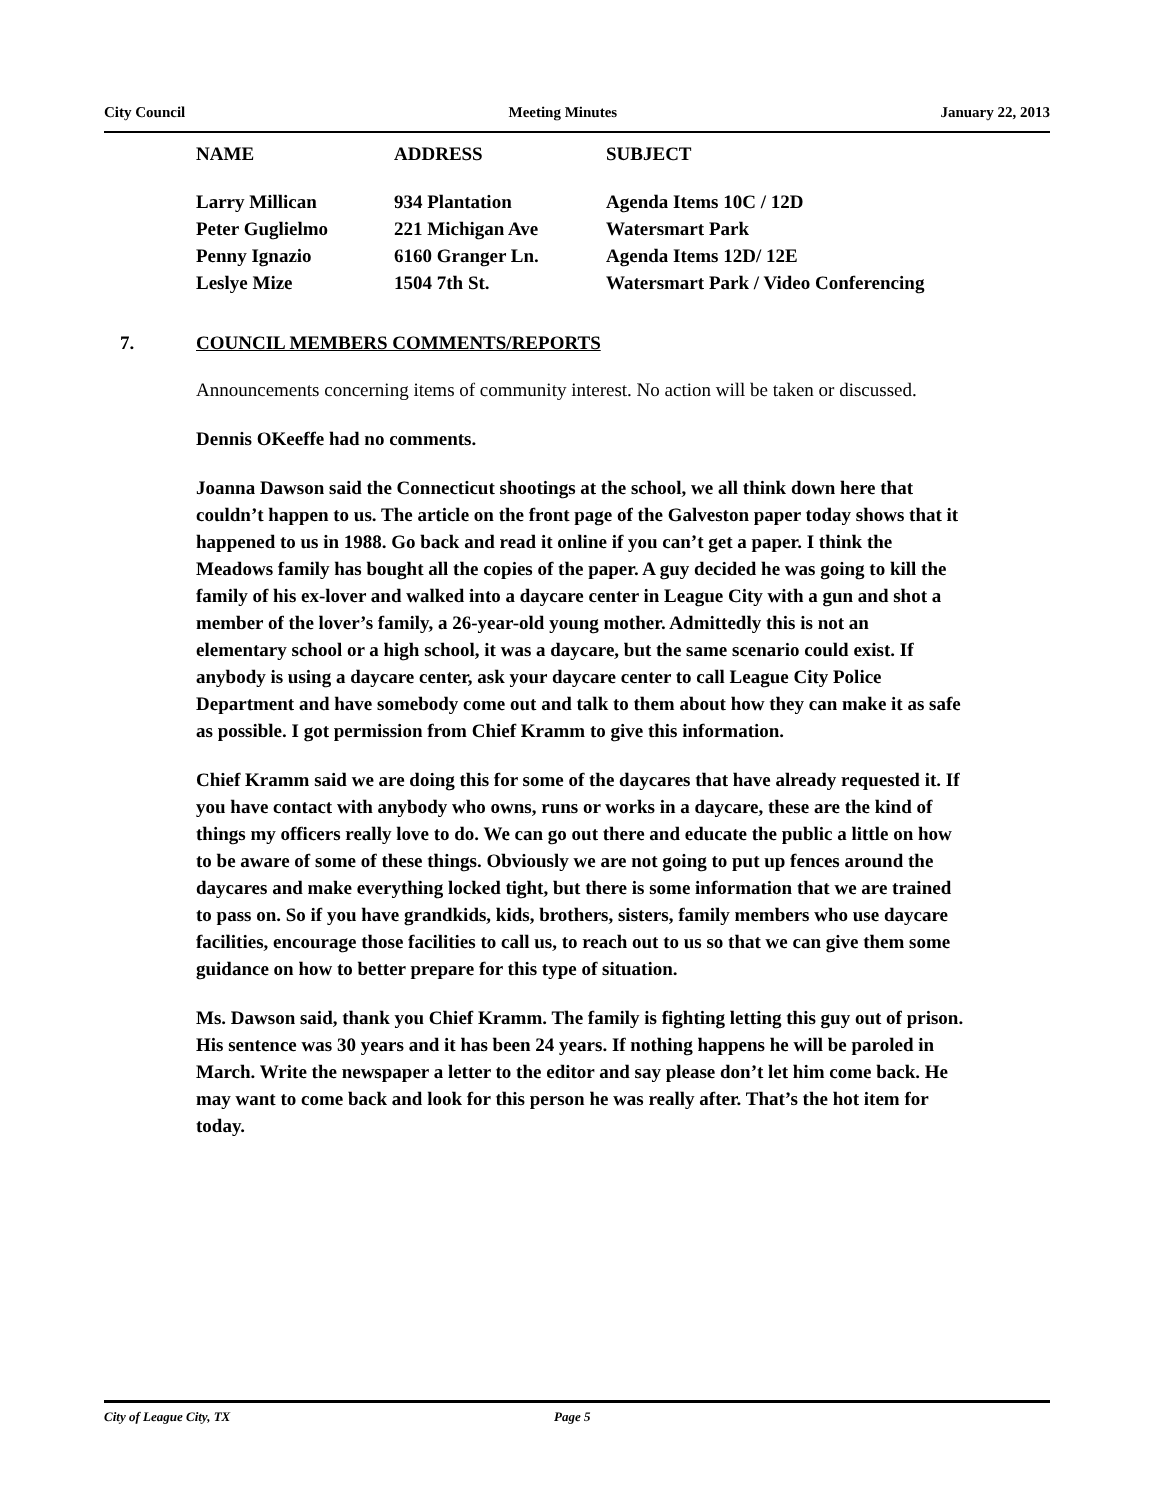City Council Meeting Minutes January 22, 2013
| NAME | ADDRESS | SUBJECT |
| --- | --- | --- |
| Larry Millican | 934 Plantation | Agenda Items 10C / 12D |
| Peter Guglielmo | 221 Michigan Ave | Watersmart Park |
| Penny Ignazio | 6160 Granger Ln. | Agenda Items 12D/ 12E |
| Leslye Mize | 1504 7th St. | Watersmart Park / Video Conferencing |
7. COUNCIL MEMBERS COMMENTS/REPORTS
Announcements concerning items of community interest. No action will be taken or discussed.
Dennis OKeeffe had no comments.
Joanna Dawson said the Connecticut shootings at the school, we all think down here that couldn’t happen to us. The article on the front page of the Galveston paper today shows that it happened to us in 1988. Go back and read it online if you can’t get a paper. I think the Meadows family has bought all the copies of the paper. A guy decided he was going to kill the family of his ex-lover and walked into a daycare center in League City with a gun and shot a member of the lover’s family, a 26-year-old young mother. Admittedly this is not an elementary school or a high school, it was a daycare, but the same scenario could exist. If anybody is using a daycare center, ask your daycare center to call League City Police Department and have somebody come out and talk to them about how they can make it as safe as possible. I got permission from Chief Kramm to give this information.
Chief Kramm said we are doing this for some of the daycares that have already requested it. If you have contact with anybody who owns, runs or works in a daycare, these are the kind of things my officers really love to do. We can go out there and educate the public a little on how to be aware of some of these things. Obviously we are not going to put up fences around the daycares and make everything locked tight, but there is some information that we are trained to pass on. So if you have grandkids, kids, brothers, sisters, family members who use daycare facilities, encourage those facilities to call us, to reach out to us so that we can give them some guidance on how to better prepare for this type of situation.
Ms. Dawson said, thank you Chief Kramm. The family is fighting letting this guy out of prison. His sentence was 30 years and it has been 24 years. If nothing happens he will be paroled in March. Write the newspaper a letter to the editor and say please don’t let him come back. He may want to come back and look for this person he was really after. That’s the hot item for today.
City of League City, TX Page 5